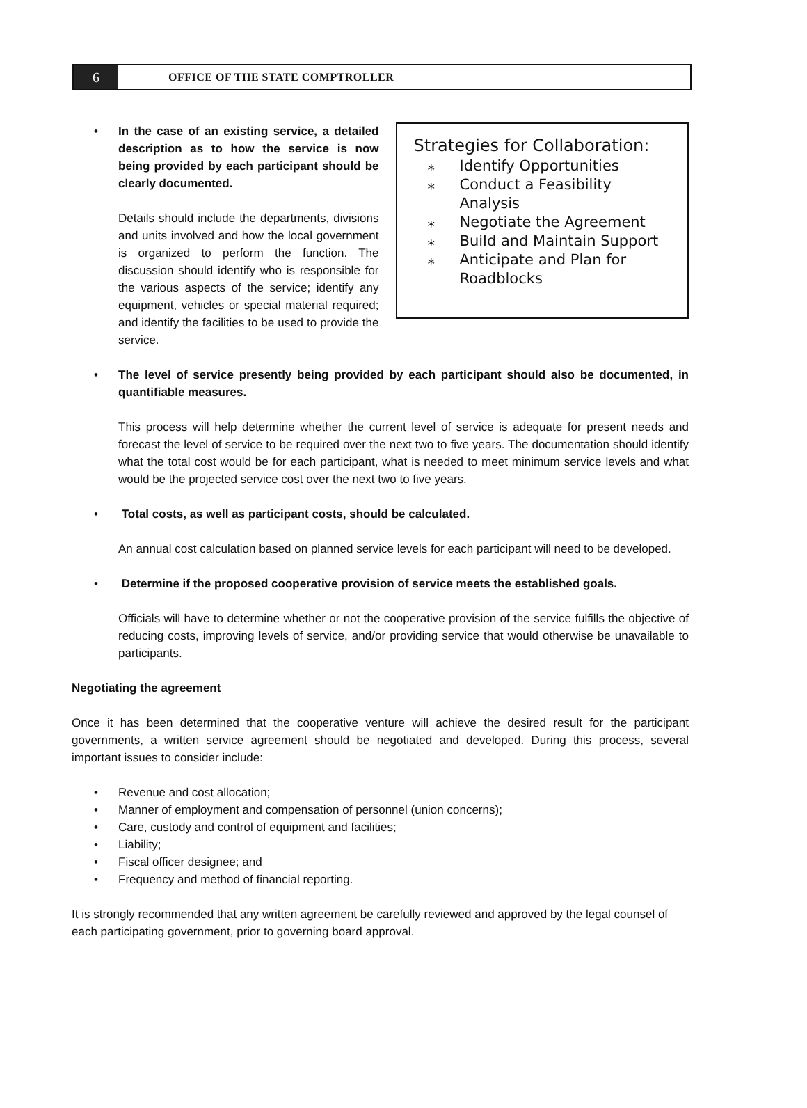6
OFFICE OF THE STATE COMPTROLLER
• In the case of an existing service, a detailed description as to how the service is now being provided by each participant should be clearly documented.
Details should include the departments, divisions and units involved and how the local government is organized to perform the function. The discussion should identify who is responsible for the various aspects of the service; identify any equipment, vehicles or special material required; and identify the facilities to be used to provide the service.
Strategies for Collaboration:
⁎ Identify Opportunities
⁎ Conduct a Feasibility
Analysis
⁎ Negotiate the Agreement
⁎ Build and Maintain Support
⁎ Anticipate and Plan for
Roadblocks
• The level of service presently being provided by each participant should also be documented, in quantifiable measures.
This process will help determine whether the current level of service is adequate for present needs and forecast the level of service to be required over the next two to five years. The documentation should identify what the total cost would be for each participant, what is needed to meet minimum service levels and what would be the projected service cost over the next two to five years.
• Total costs, as well as participant costs, should be calculated.
An annual cost calculation based on planned service levels for each participant will need to be developed.
• Determine if the proposed cooperative provision of service meets the established goals.
Officials will have to determine whether or not the cooperative provision of the service fulfills the objective of reducing costs, improving levels of service, and/or providing service that would otherwise be unavailable to participants.
Negotiating the agreement
Once it has been determined that the cooperative venture will achieve the desired result for the participant governments, a written service agreement should be negotiated and developed. During this process, several important issues to consider include:
• Revenue and cost allocation;
• Manner of employment and compensation of personnel (union concerns);
• Care, custody and control of equipment and facilities;
• Liability;
• Fiscal officer designee; and
• Frequency and method of financial reporting.
It is strongly recommended that any written agreement be carefully reviewed and approved by the legal counsel of each participating government, prior to governing board approval.